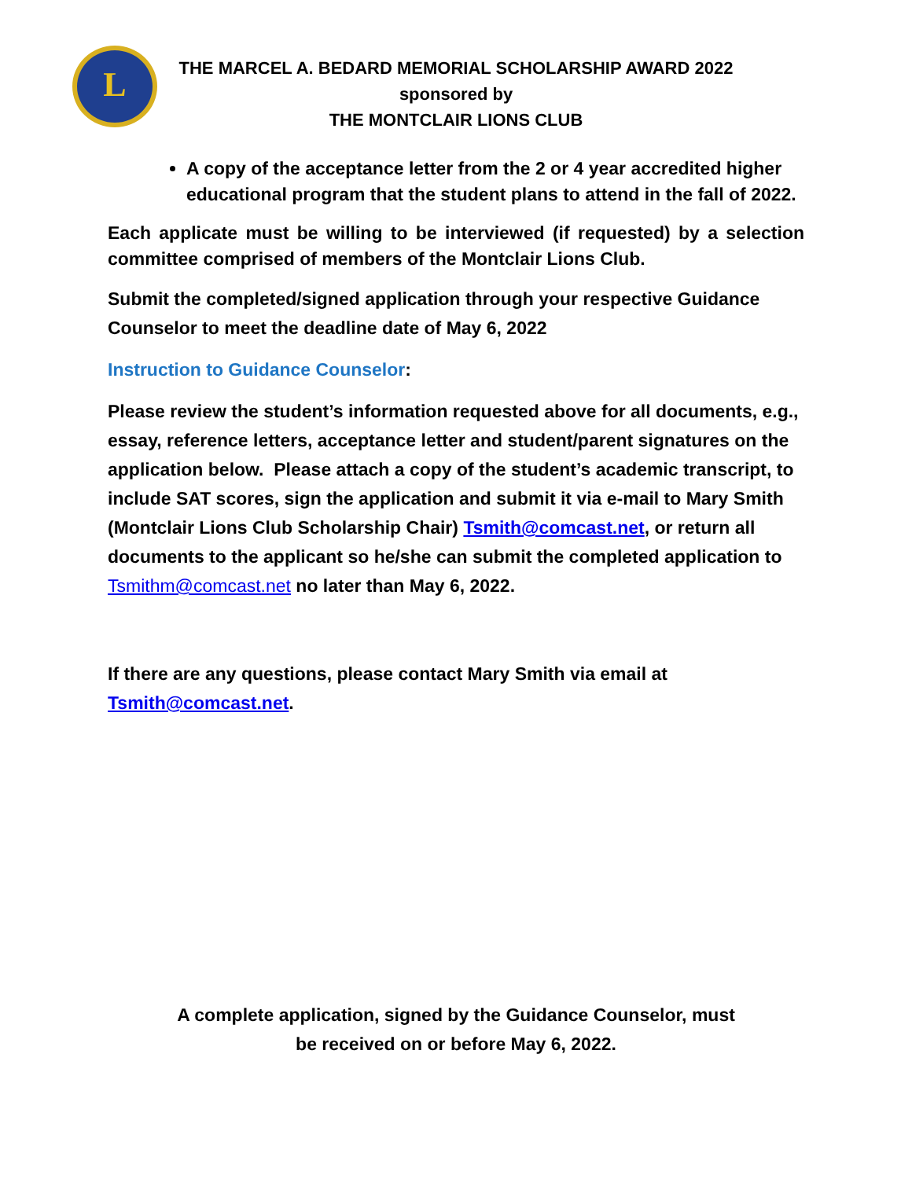L
THE MARCEL A. BEDARD MEMORIAL SCHOLARSHIP AWARD 2022
sponsored by
THE MONTCLAIR LIONS CLUB
A copy of the acceptance letter from the 2 or 4 year accredited higher educational program that the student plans to attend in the fall of 2022.
Each applicate must be willing to be interviewed (if requested) by a selection committee comprised of members of the Montclair Lions Club.
Submit the completed/signed application through your respective Guidance Counselor to meet the deadline date of May 6, 2022
Instruction to Guidance Counselor:
Please review the student’s information requested above for all documents, e.g., essay, reference letters, acceptance letter and student/parent signatures on the application below. Please attach a copy of the student’s academic transcript, to include SAT scores, sign the application and submit it via e-mail to Mary Smith (Montclair Lions Club Scholarship Chair) Tsmith@comcast.net, or return all documents to the applicant so he/she can submit the completed application to Tsmithm@comcast.net no later than May 6, 2022.
If there are any questions, please contact Mary Smith via email at Tsmith@comcast.net.
A complete application, signed by the Guidance Counselor, must
be received on or before May 6, 2022.